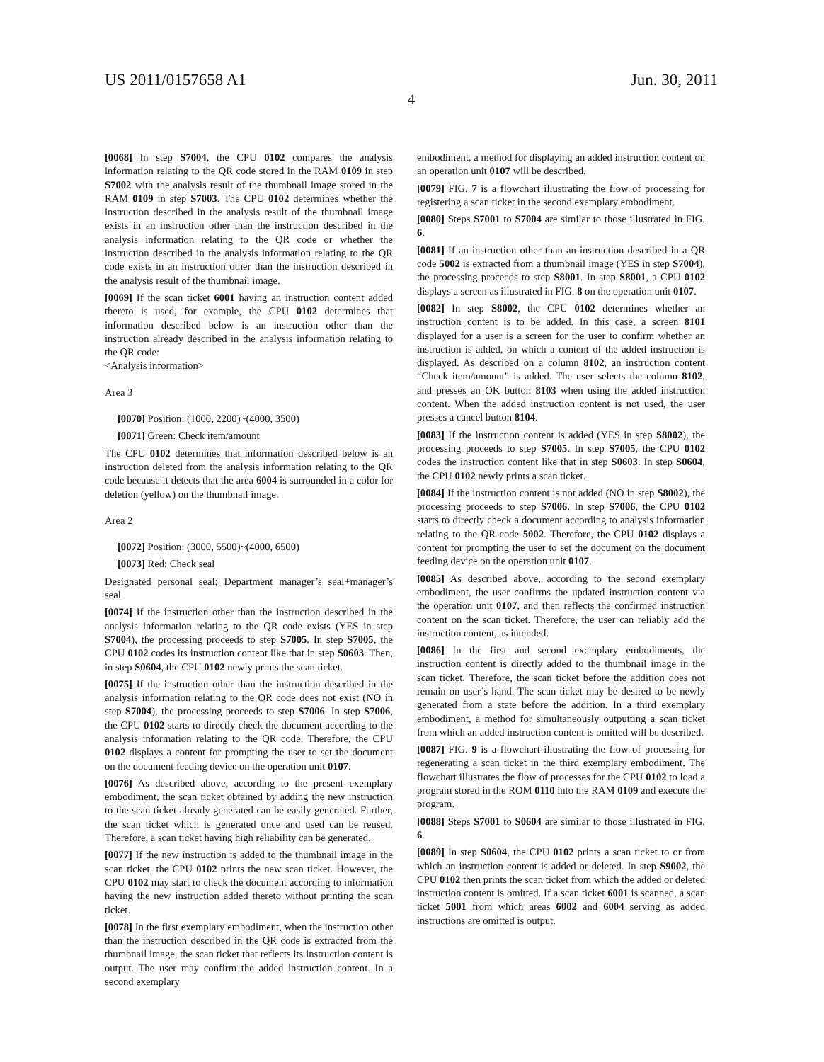US 2011/0157658 A1 Jun. 30, 2011
4
[0068] In step S7004, the CPU 0102 compares the analysis information relating to the QR code stored in the RAM 0109 in step S7002 with the analysis result of the thumbnail image stored in the RAM 0109 in step S7003. The CPU 0102 determines whether the instruction described in the analysis result of the thumbnail image exists in an instruction other than the instruction described in the analysis information relating to the QR code or whether the instruction described in the analysis information relating to the QR code exists in an instruction other than the instruction described in the analysis result of the thumbnail image.
[0069] If the scan ticket 6001 having an instruction content added thereto is used, for example, the CPU 0102 determines that information described below is an instruction other than the instruction already described in the analysis information relating to the QR code:
<Analysis information>
Area 3
[0070] Position: (1000, 2200)~(4000, 3500)
[0071] Green: Check item/amount
The CPU 0102 determines that information described below is an instruction deleted from the analysis information relating to the QR code because it detects that the area 6004 is surrounded in a color for deletion (yellow) on the thumbnail image.
Area 2
[0072] Position: (3000, 5500)~(4000, 6500)
[0073] Red: Check seal
Designated personal seal; Department manager’s seal+manager’s seal
[0074] If the instruction other than the instruction described in the analysis information relating to the QR code exists (YES in step S7004), the processing proceeds to step S7005. In step S7005, the CPU 0102 codes its instruction content like that in step S0603. Then, in step S0604, the CPU 0102 newly prints the scan ticket.
[0075] If the instruction other than the instruction described in the analysis information relating to the QR code does not exist (NO in step S7004), the processing proceeds to step S7006. In step S7006, the CPU 0102 starts to directly check the document according to the analysis information relating to the QR code. Therefore, the CPU 0102 displays a content for prompting the user to set the document on the document feeding device on the operation unit 0107.
[0076] As described above, according to the present exemplary embodiment, the scan ticket obtained by adding the new instruction to the scan ticket already generated can be easily generated. Further, the scan ticket which is generated once and used can be reused. Therefore, a scan ticket having high reliability can be generated.
[0077] If the new instruction is added to the thumbnail image in the scan ticket, the CPU 0102 prints the new scan ticket. However, the CPU 0102 may start to check the document according to information having the new instruction added thereto without printing the scan ticket.
[0078] In the first exemplary embodiment, when the instruction other than the instruction described in the QR code is extracted from the thumbnail image, the scan ticket that reflects its instruction content is output. The user may confirm the added instruction content. In a second exemplary
embodiment, a method for displaying an added instruction content on an operation unit 0107 will be described.
[0079] FIG. 7 is a flowchart illustrating the flow of processing for registering a scan ticket in the second exemplary embodiment.
[0080] Steps S7001 to S7004 are similar to those illustrated in FIG. 6.
[0081] If an instruction other than an instruction described in a QR code 5002 is extracted from a thumbnail image (YES in step S7004), the processing proceeds to step S8001. In step S8001, a CPU 0102 displays a screen as illustrated in FIG. 8 on the operation unit 0107.
[0082] In step S8002, the CPU 0102 determines whether an instruction content is to be added. In this case, a screen 8101 displayed for a user is a screen for the user to confirm whether an instruction is added, on which a content of the added instruction is displayed. As described on a column 8102, an instruction content “Check item/amount” is added. The user selects the column 8102, and presses an OK button 8103 when using the added instruction content. When the added instruction content is not used, the user presses a cancel button 8104.
[0083] If the instruction content is added (YES in step S8002), the processing proceeds to step S7005. In step S7005, the CPU 0102 codes the instruction content like that in step S0603. In step S0604, the CPU 0102 newly prints a scan ticket.
[0084] If the instruction content is not added (NO in step S8002), the processing proceeds to step S7006. In step S7006, the CPU 0102 starts to directly check a document according to analysis information relating to the QR code 5002. Therefore, the CPU 0102 displays a content for prompting the user to set the document on the document feeding device on the operation unit 0107.
[0085] As described above, according to the second exemplary embodiment, the user confirms the updated instruction content via the operation unit 0107, and then reflects the confirmed instruction content on the scan ticket. Therefore, the user can reliably add the instruction content, as intended.
[0086] In the first and second exemplary embodiments, the instruction content is directly added to the thumbnail image in the scan ticket. Therefore, the scan ticket before the addition does not remain on user’s hand. The scan ticket may be desired to be newly generated from a state before the addition. In a third exemplary embodiment, a method for simultaneously outputting a scan ticket from which an added instruction content is omitted will be described.
[0087] FIG. 9 is a flowchart illustrating the flow of processing for regenerating a scan ticket in the third exemplary embodiment. The flowchart illustrates the flow of processes for the CPU 0102 to load a program stored in the ROM 0110 into the RAM 0109 and execute the program.
[0088] Steps S7001 to S0604 are similar to those illustrated in FIG. 6.
[0089] In step S0604, the CPU 0102 prints a scan ticket to or from which an instruction content is added or deleted. In step S9002, the CPU 0102 then prints the scan ticket from which the added or deleted instruction content is omitted. If a scan ticket 6001 is scanned, a scan ticket 5001 from which areas 6002 and 6004 serving as added instructions are omitted is output.